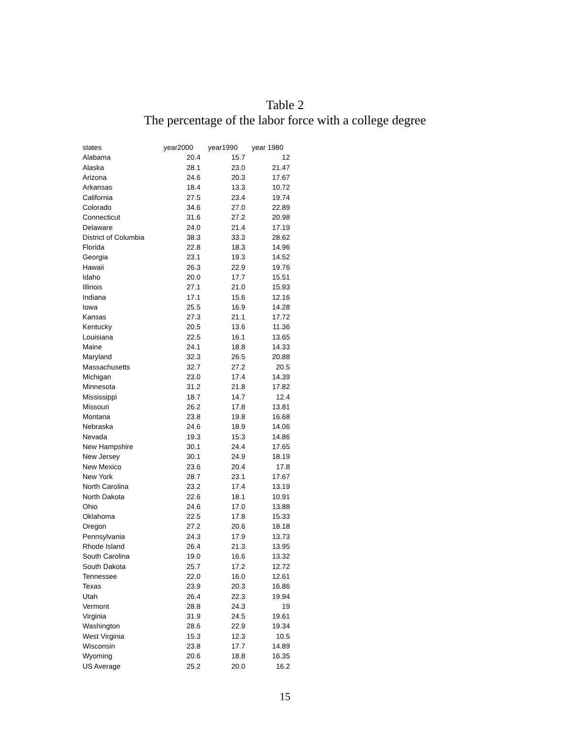Table 2
The percentage of the labor force with a college degree
| states | year2000 | year1990 | year 1980 |
| --- | --- | --- | --- |
| Alabama | 20.4 | 15.7 | 12 |
| Alaska | 28.1 | 23.0 | 21.47 |
| Arizona | 24.6 | 20.3 | 17.67 |
| Arkansas | 18.4 | 13.3 | 10.72 |
| California | 27.5 | 23.4 | 19.74 |
| Colorado | 34.6 | 27.0 | 22.89 |
| Connecticut | 31.6 | 27.2 | 20.98 |
| Delaware | 24.0 | 21.4 | 17.19 |
| District of Columbia | 38.3 | 33.3 | 28.62 |
| Florida | 22.8 | 18.3 | 14.96 |
| Georgia | 23.1 | 19.3 | 14.52 |
| Hawaii | 26.3 | 22.9 | 19.76 |
| Idaho | 20.0 | 17.7 | 15.51 |
| Illinois | 27.1 | 21.0 | 15.93 |
| Indiana | 17.1 | 15.6 | 12.16 |
| Iowa | 25.5 | 16.9 | 14.28 |
| Kansas | 27.3 | 21.1 | 17.72 |
| Kentucky | 20.5 | 13.6 | 11.36 |
| Louisiana | 22.5 | 16.1 | 13.65 |
| Maine | 24.1 | 18.8 | 14.33 |
| Maryland | 32.3 | 26.5 | 20.88 |
| Massachusetts | 32.7 | 27.2 | 20.5 |
| Michigan | 23.0 | 17.4 | 14.39 |
| Minnesota | 31.2 | 21.8 | 17.82 |
| Mississippi | 18.7 | 14.7 | 12.4 |
| Missouri | 26.2 | 17.8 | 13.81 |
| Montana | 23.8 | 19.8 | 16.68 |
| Nebraska | 24.6 | 18.9 | 14.06 |
| Nevada | 19.3 | 15.3 | 14.86 |
| New Hampshire | 30.1 | 24.4 | 17.65 |
| New Jersey | 30.1 | 24.9 | 18.19 |
| New Mexico | 23.6 | 20.4 | 17.8 |
| New York | 28.7 | 23.1 | 17.67 |
| North Carolina | 23.2 | 17.4 | 13.19 |
| North Dakota | 22.6 | 18.1 | 10.91 |
| Ohio | 24.6 | 17.0 | 13.88 |
| Oklahoma | 22.5 | 17.8 | 15.33 |
| Oregon | 27.2 | 20.6 | 18.18 |
| Pennsylvania | 24.3 | 17.9 | 13.73 |
| Rhode Island | 26.4 | 21.3 | 13.95 |
| South Carolina | 19.0 | 16.6 | 13.32 |
| South Dakota | 25.7 | 17.2 | 12.72 |
| Tennessee | 22.0 | 16.0 | 12.61 |
| Texas | 23.9 | 20.3 | 16.86 |
| Utah | 26.4 | 22.3 | 19.94 |
| Vermont | 28.8 | 24.3 | 19 |
| Virginia | 31.9 | 24.5 | 19.61 |
| Washington | 28.6 | 22.9 | 19.34 |
| West Virginia | 15.3 | 12.3 | 10.5 |
| Wisconsin | 23.8 | 17.7 | 14.89 |
| Wyoming | 20.6 | 18.8 | 16.35 |
| US Average | 25.2 | 20.0 | 16.2 |
15